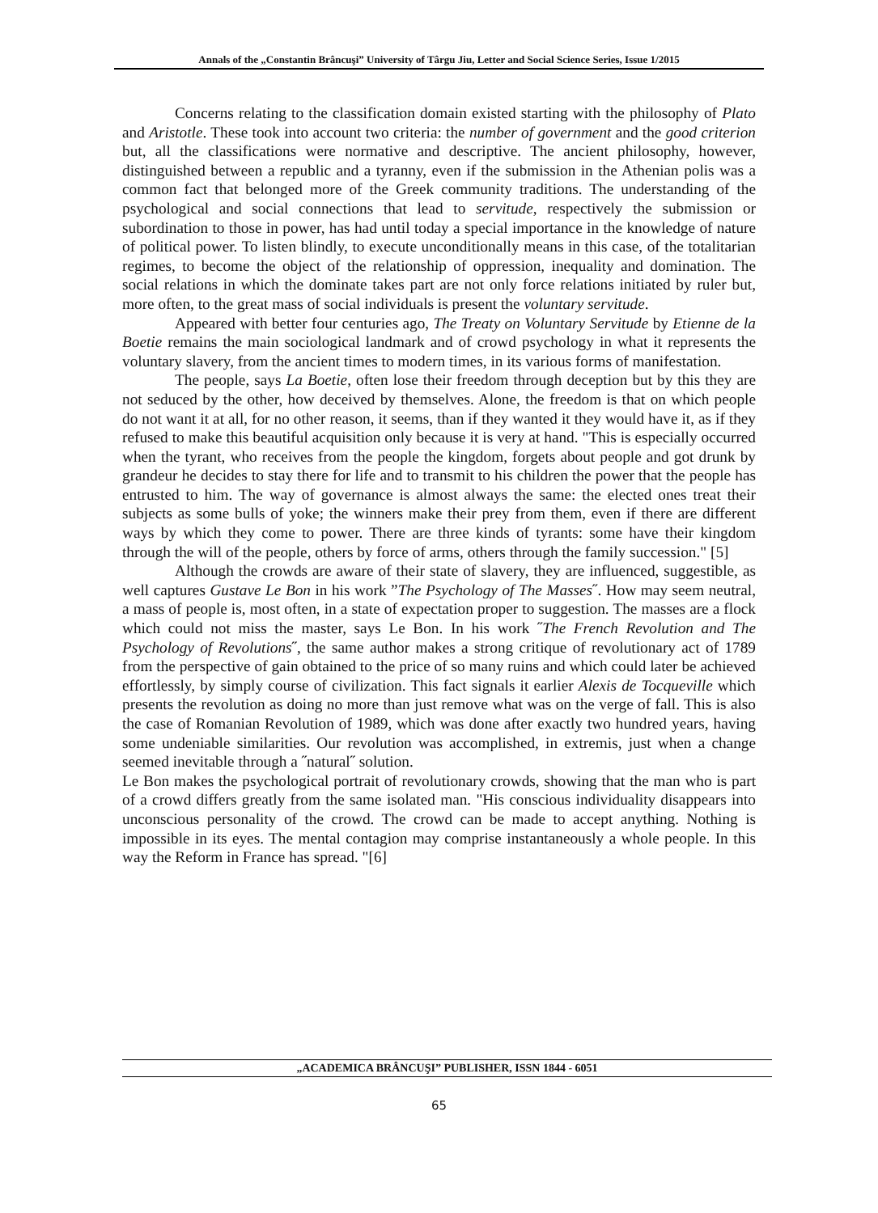Annals of the „Constantin Brâncuşi” University of Târgu Jiu, Letter and Social Science Series, Issue 1/2015
Concerns relating to the classification domain existed starting with the philosophy of Plato and Aristotle. These took into account two criteria: the number of government and the good criterion but, all the classifications were normative and descriptive. The ancient philosophy, however, distinguished between a republic and a tyranny, even if the submission in the Athenian polis was a common fact that belonged more of the Greek community traditions. The understanding of the psychological and social connections that lead to servitude, respectively the submission or subordination to those in power, has had until today a special importance in the knowledge of nature of political power. To listen blindly, to execute unconditionally means in this case, of the totalitarian regimes, to become the object of the relationship of oppression, inequality and domination. The social relations in which the dominate takes part are not only force relations initiated by ruler but, more often, to the great mass of social individuals is present the voluntary servitude.
Appeared with better four centuries ago, The Treaty on Voluntary Servitude by Etienne de la Boetie remains the main sociological landmark and of crowd psychology in what it represents the voluntary slavery, from the ancient times to modern times, in its various forms of manifestation.
The people, says La Boetie, often lose their freedom through deception but by this they are not seduced by the other, how deceived by themselves. Alone, the freedom is that on which people do not want it at all, for no other reason, it seems, than if they wanted it they would have it, as if they refused to make this beautiful acquisition only because it is very at hand. "This is especially occurred when the tyrant, who receives from the people the kingdom, forgets about people and got drunk by grandeur he decides to stay there for life and to transmit to his children the power that the people has entrusted to him. The way of governance is almost always the same: the elected ones treat their subjects as some bulls of yoke; the winners make their prey from them, even if there are different ways by which they come to power. There are three kinds of tyrants: some have their kingdom through the will of the people, others by force of arms, others through the family succession." [5]
Although the crowds are aware of their state of slavery, they are influenced, suggestible, as well captures Gustave Le Bon in his work ”The Psychology of The Masses˝. How may seem neutral, a mass of people is, most often, in a state of expectation proper to suggestion. The masses are a flock which could not miss the master, says Le Bon. In his work ˝The French Revolution and The Psychology of Revolutions˝, the same author makes a strong critique of revolutionary act of 1789 from the perspective of gain obtained to the price of so many ruins and which could later be achieved effortlessly, by simply course of civilization. This fact signals it earlier Alexis de Tocqueville which presents the revolution as doing no more than just remove what was on the verge of fall. This is also the case of Romanian Revolution of 1989, which was done after exactly two hundred years, having some undeniable similarities. Our revolution was accomplished, in extremis, just when a change seemed inevitable through a ˝natural˝ solution.
Le Bon makes the psychological portrait of revolutionary crowds, showing that the man who is part of a crowd differs greatly from the same isolated man. "His conscious individuality disappears into unconscious personality of the crowd. The crowd can be made to accept anything. Nothing is impossible in its eyes. The mental contagion may comprise instantaneously a whole people. In this way the Reform in France has spread. "[6]
„ACADEMICA BRÂNCUŞI” PUBLISHER, ISSN 1844 - 6051
65